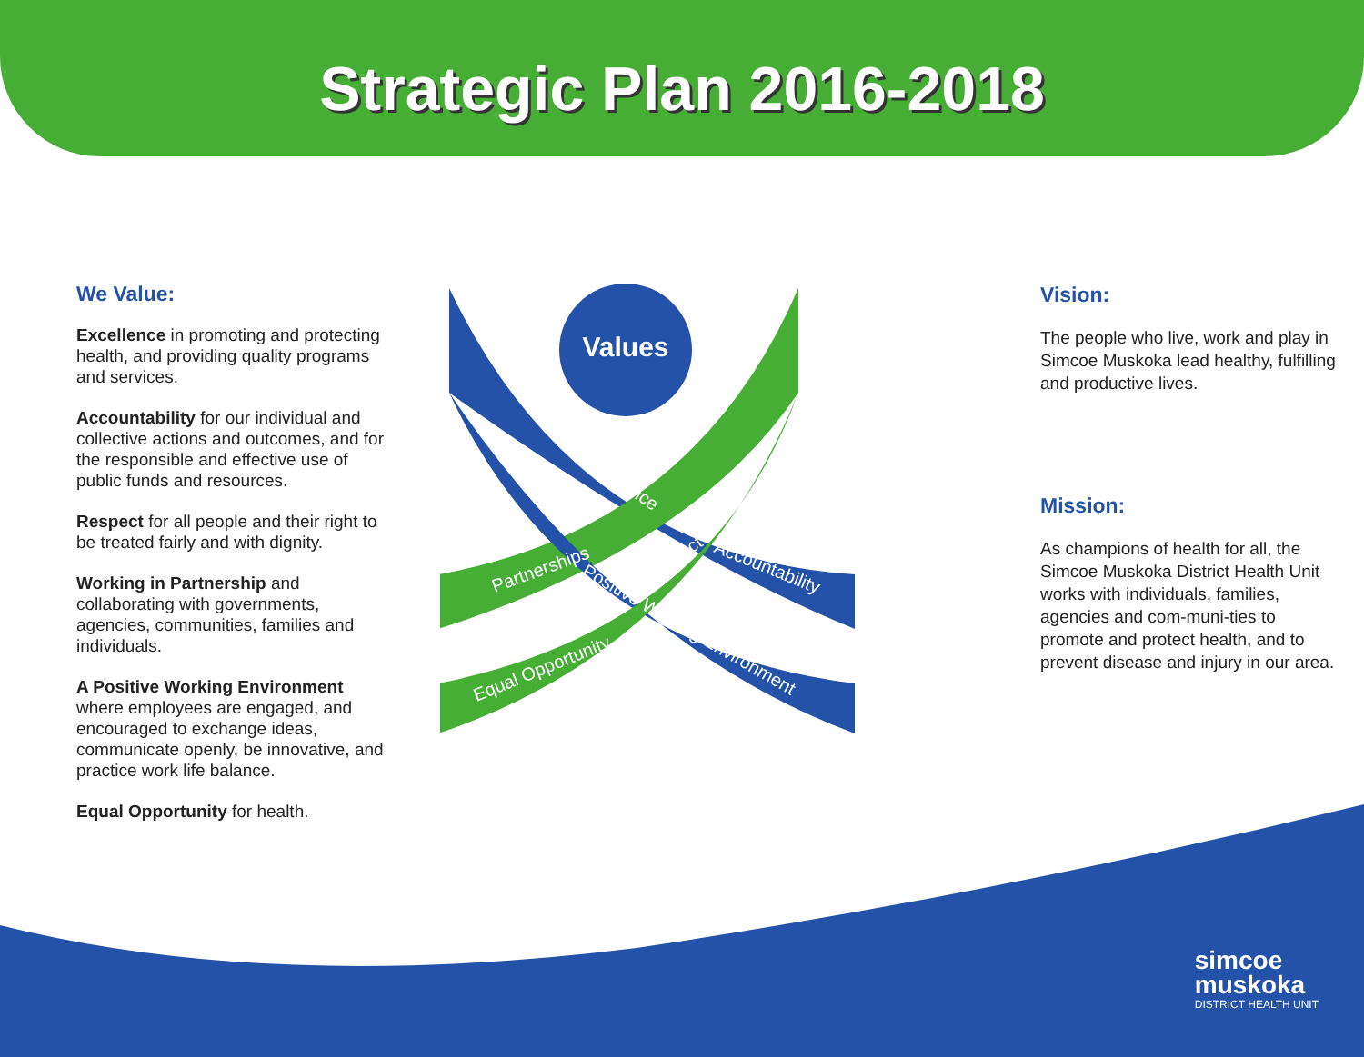Strategic Plan 2016-2018
We Value:
Excellence in promoting and protecting health, and providing quality programs and services.
Accountability for our individual and collective actions and outcomes, and for the responsible and effective use of public funds and resources.
Respect for all people and their right to be treated fairly and with dignity.
Working in Partnership and collaborating with governments, agencies, communities, families and individuals.
A Positive Working Environment where employees are engaged, and encouraged to exchange ideas, communicate openly, be innovative, and practice work life balance.
Equal Opportunity for health.
Values
Excellence
Accountability
Respect
Partnerships
Positive Working Environment
Equal Opportunity
Vision:
The people who live, work and play in Simcoe Muskoka lead healthy, fulfilling and productive lives.
Mission:
As champions of health for all, the Simcoe Muskoka District Health Unit works with individuals, families, agencies and com-muni-ties to promote and protect health, and to prevent disease and injury in our area.
simcoe
muskoka
DISTRICT HEALTH UNIT